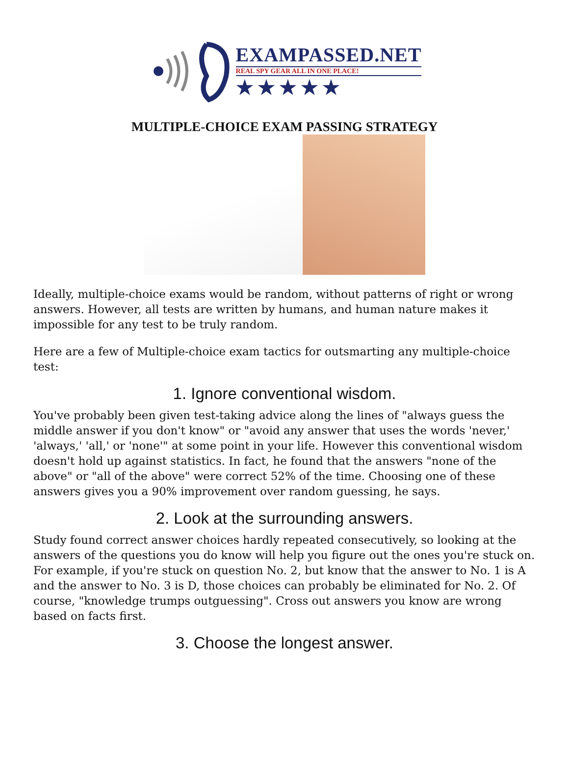EXAMPASSED.NET
REAL SPY GEAR ALL IN ONE PLACE!
★★★★★
MULTIPLE-CHOICE EXAM PASSING STRATEGY
Ideally, multiple-choice exams would be random, without patterns of right or wrong answers. However, all tests are written by humans, and human nature makes it impossible for any test to be truly random.
Here are a few of Multiple-choice exam tactics for outsmarting any multiple-choice test:
1. Ignore conventional wisdom.
You've probably been given test-taking advice along the lines of "always guess the middle answer if you don't know" or "avoid any answer that uses the words 'never,' 'always,' 'all,' or 'none'" at some point in your life. However this conventional wisdom doesn't hold up against statistics. In fact, he found that the answers "none of the above" or "all of the above" were correct 52% of the time. Choosing one of these answers gives you a 90% improvement over random guessing, he says.
2. Look at the surrounding answers.
Study found correct answer choices hardly repeated consecutively, so looking at the answers of the questions you do know will help you figure out the ones you're stuck on. For example, if you're stuck on question No. 2, but know that the answer to No. 1 is A and the answer to No. 3 is D, those choices can probably be eliminated for No. 2. Of course, "knowledge trumps outguessing". Cross out answers you know are wrong based on facts first.
3. Choose the longest answer.